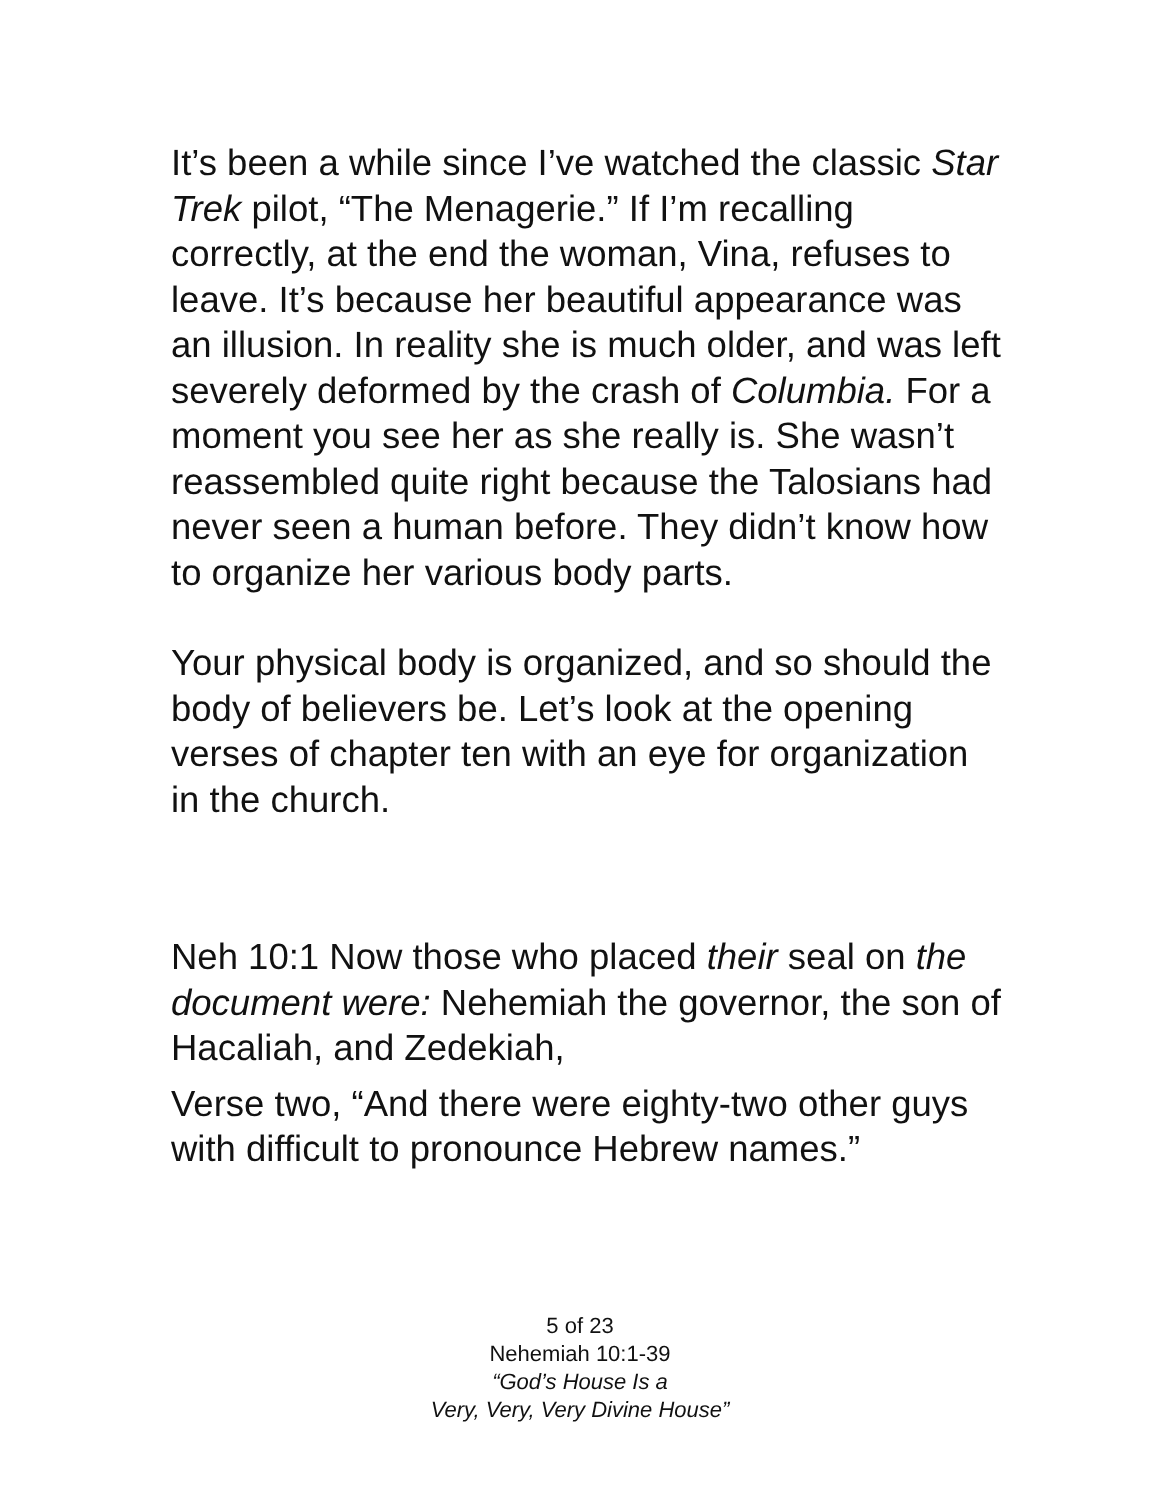It’s been a while since I’ve watched the classic Star Trek pilot, “The Menagerie.” If I’m recalling correctly, at the end the woman, Vina, refuses to leave. It’s because her beautiful appearance was an illusion. In reality she is much older, and was left severely deformed by the crash of Columbia. For a moment you see her as she really is. She wasn’t reassembled quite right because the Talosians had never seen a human before. They didn’t know how to organize her various body parts.
Your physical body is organized, and so should the body of believers be. Let’s look at the opening verses of chapter ten with an eye for organization in the church.
Neh 10:1 Now those who placed their seal on the document were: Nehemiah the governor, the son of Hacaliah, and Zedekiah,
Verse two, “And there were eighty-two other guys with difficult to pronounce Hebrew names.”
5 of 23
Nehemiah 10:1-39
“God’s House Is a
Very, Very, Very Divine House”